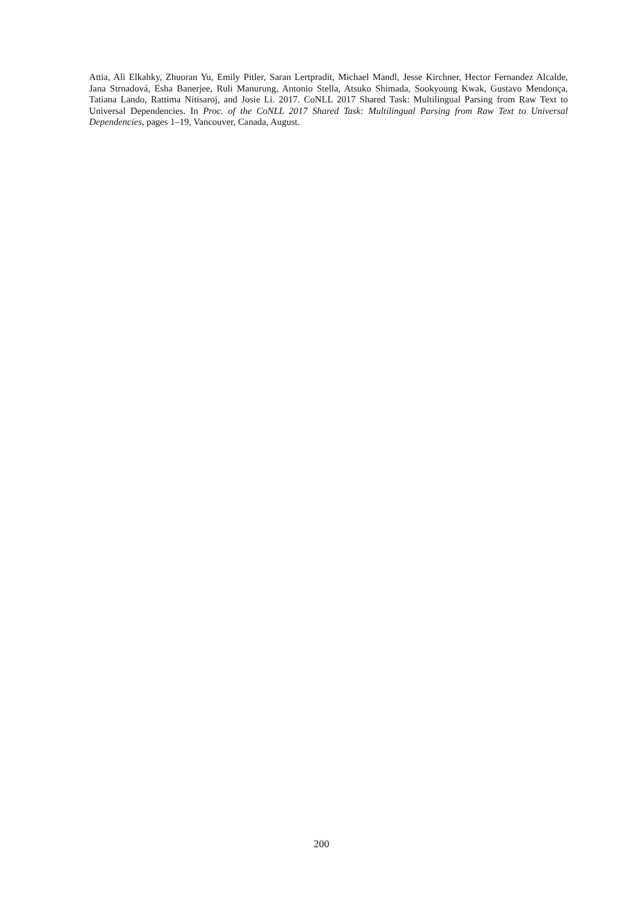Attia, Ali Elkahky, Zhuoran Yu, Emily Pitler, Saran Lertpradit, Michael Mandl, Jesse Kirchner, Hector Fernandez Alcalde, Jana Strnadová, Esha Banerjee, Ruli Manurung, Antonio Stella, Atsuko Shimada, Sookyoung Kwak, Gustavo Mendonça, Tatiana Lando, Rattima Nitisaroj, and Josie Li. 2017. CoNLL 2017 Shared Task: Multilingual Parsing from Raw Text to Universal Dependencies. In Proc. of the CoNLL 2017 Shared Task: Multilingual Parsing from Raw Text to Universal Dependencies, pages 1–19, Vancouver, Canada, August.
200